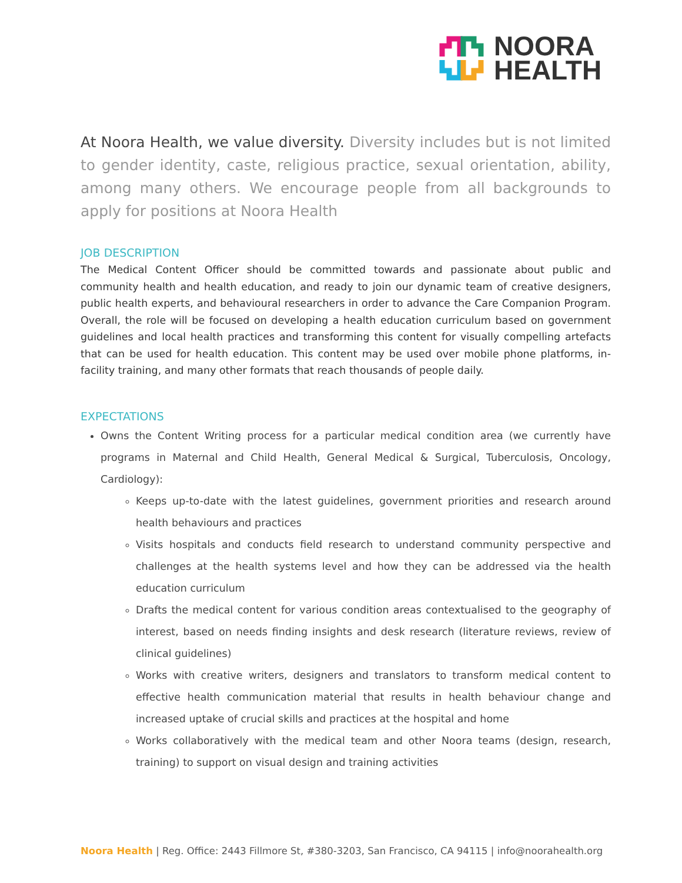NOORA
HEALTH
At Noora Health, we value diversity. Diversity includes but is not limited to gender identity, caste, religious practice, sexual orientation, ability, among many others. We encourage people from all backgrounds to apply for positions at Noora Health
JOB DESCRIPTION
The Medical Content Officer should be committed towards and passionate about public and community health and health education, and ready to join our dynamic team of creative designers, public health experts, and behavioural researchers in order to advance the Care Companion Program. Overall, the role will be focused on developing a health education curriculum based on government guidelines and local health practices and transforming this content for visually compelling artefacts that can be used for health education. This content may be used over mobile phone platforms, in-facility training, and many other formats that reach thousands of people daily.
EXPECTATIONS
Owns the Content Writing process for a particular medical condition area (we currently have programs in Maternal and Child Health, General Medical & Surgical, Tuberculosis, Oncology, Cardiology):
Keeps up-to-date with the latest guidelines, government priorities and research around health behaviours and practices
Visits hospitals and conducts field research to understand community perspective and challenges at the health systems level and how they can be addressed via the health education curriculum
Drafts the medical content for various condition areas contextualised to the geography of interest, based on needs finding insights and desk research (literature reviews, review of clinical guidelines)
Works with creative writers, designers and translators to transform medical content to effective health communication material that results in health behaviour change and increased uptake of crucial skills and practices at the hospital and home
Works collaboratively with the medical team and other Noora teams (design, research, training) to support on visual design and training activities
Noora Health | Reg. Office: 2443 Fillmore St, #380-3203, San Francisco, CA 94115 | info@noorahealth.org